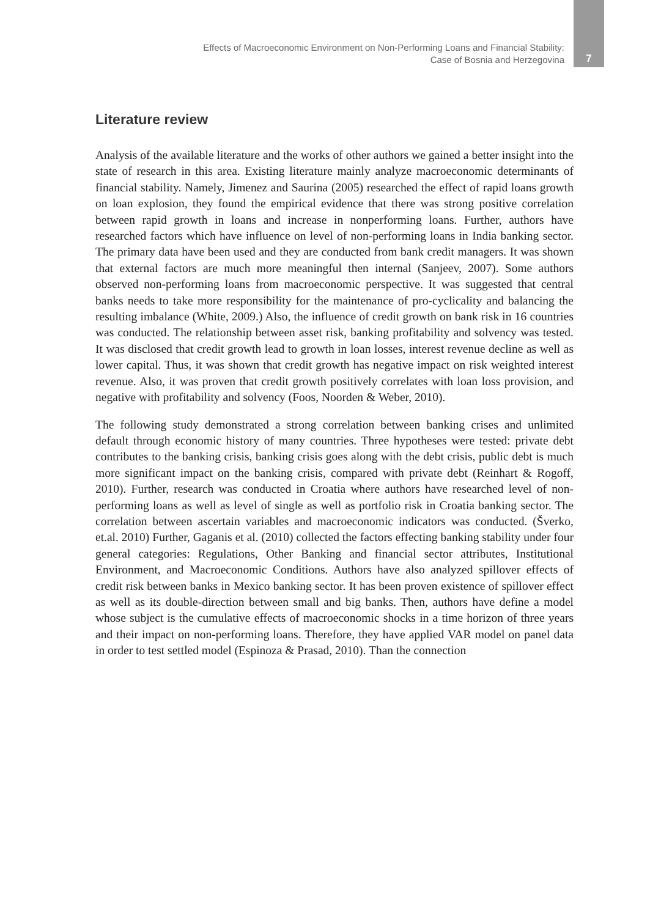Effects of Macroeconomic Environment on Non-Performing Loans and Financial Stability:
Case of Bosnia and Herzegovina
7
Literature review
Analysis of the available literature and the works of other authors we gained a better insight into the state of research in this area. Existing literature mainly analyze macroeconomic determinants of financial stability. Namely, Jimenez and Saurina (2005) researched the effect of rapid loans growth on loan explosion, they found the empirical evidence that there was strong positive correlation between rapid growth in loans and increase in nonperforming loans. Further, authors have researched factors which have influence on level of non-performing loans in India banking sector. The primary data have been used and they are conducted from bank credit managers. It was shown that external factors are much more meaningful then internal (Sanjeev, 2007). Some authors observed non-performing loans from macroeconomic perspective. It was suggested that central banks needs to take more responsibility for the maintenance of pro-cyclicality and balancing the resulting imbalance (White, 2009.) Also, the influence of credit growth on bank risk in 16 countries was conducted. The relationship between asset risk, banking profitability and solvency was tested. It was disclosed that credit growth lead to growth in loan losses, interest revenue decline as well as lower capital. Thus, it was shown that credit growth has negative impact on risk weighted interest revenue. Also, it was proven that credit growth positively correlates with loan loss provision, and negative with profitability and solvency (Foos, Noorden & Weber, 2010).
The following study demonstrated a strong correlation between banking crises and unlimited default through economic history of many countries. Three hypotheses were tested: private debt contributes to the banking crisis, banking crisis goes along with the debt crisis, public debt is much more significant impact on the banking crisis, compared with private debt (Reinhart & Rogoff, 2010). Further, research was conducted in Croatia where authors have researched level of non-performing loans as well as level of single as well as portfolio risk in Croatia banking sector. The correlation between ascertain variables and macroeconomic indicators was conducted. (Šverko, et.al. 2010) Further, Gaganis et al. (2010) collected the factors effecting banking stability under four general categories: Regulations, Other Banking and financial sector attributes, Institutional Environment, and Macroeconomic Conditions. Authors have also analyzed spillover effects of credit risk between banks in Mexico banking sector. It has been proven existence of spillover effect as well as its double-direction between small and big banks. Then, authors have define a model whose subject is the cumulative effects of macroeconomic shocks in a time horizon of three years and their impact on non-performing loans. Therefore, they have applied VAR model on panel data in order to test settled model (Espinoza & Prasad, 2010). Than the connection